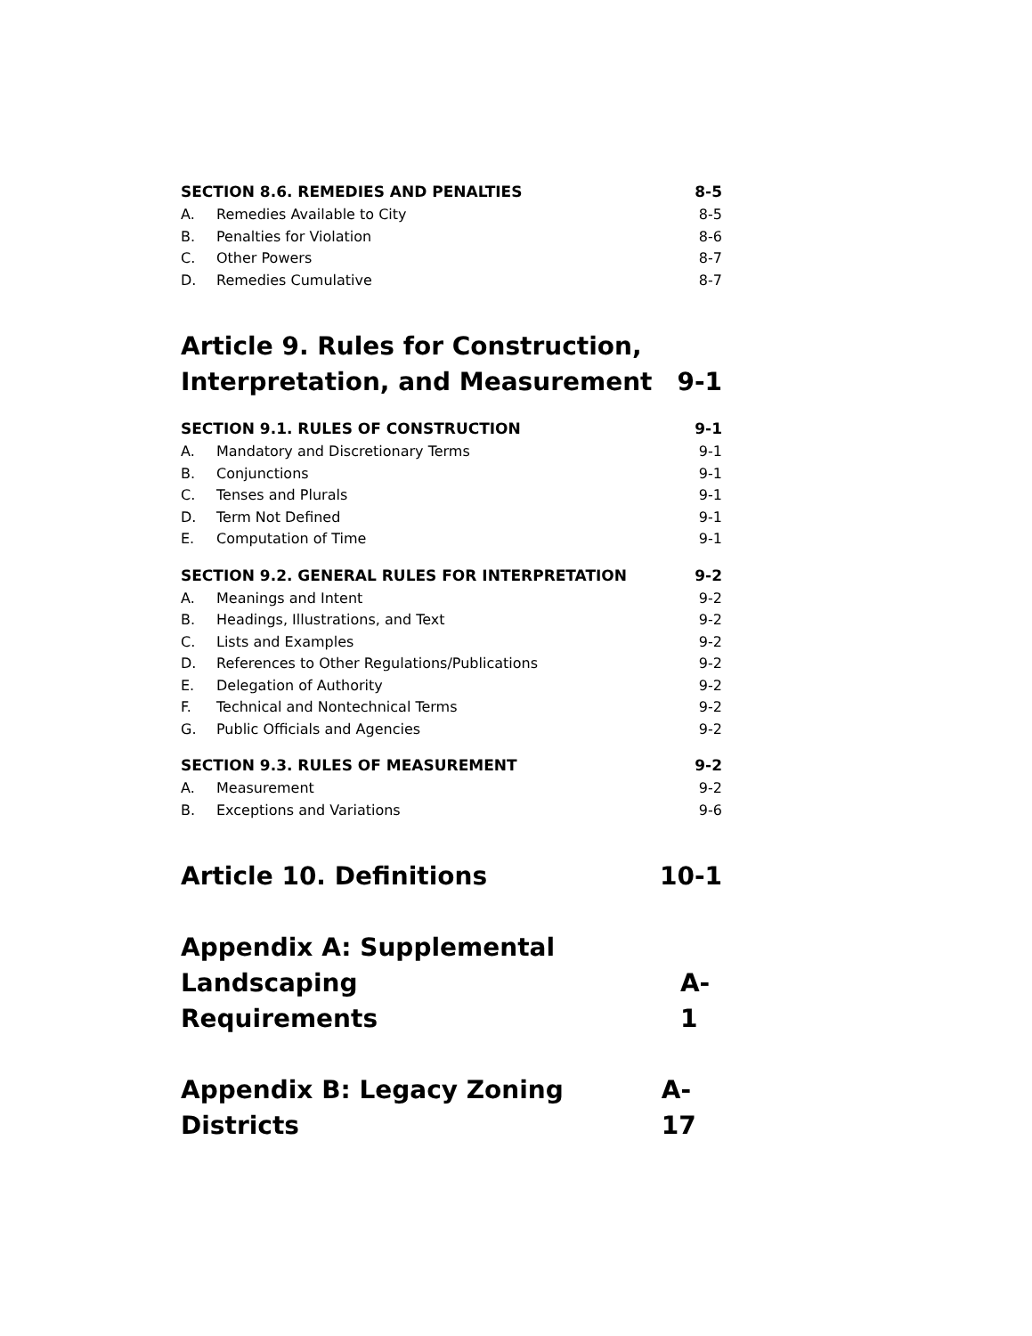SECTION 8.6. REMEDIES AND PENALTIES 8-5
A. Remedies Available to City 8-5
B. Penalties for Violation 8-6
C. Other Powers 8-7
D. Remedies Cumulative 8-7
Article 9. Rules for Construction,
Interpretation, and Measurement 9-1
SECTION 9.1. RULES OF CONSTRUCTION 9-1
A. Mandatory and Discretionary Terms 9-1
B. Conjunctions 9-1
C. Tenses and Plurals 9-1
D. Term Not Defined 9-1
E. Computation of Time 9-1
SECTION 9.2. GENERAL RULES FOR INTERPRETATION 9-2
A. Meanings and Intent 9-2
B. Headings, Illustrations, and Text 9-2
C. Lists and Examples 9-2
D. References to Other Regulations/Publications 9-2
E. Delegation of Authority 9-2
F. Technical and Nontechnical Terms 9-2
G. Public Officials and Agencies 9-2
SECTION 9.3. RULES OF MEASUREMENT 9-2
A. Measurement 9-2
B. Exceptions and Variations 9-6
Article 10. Definitions 10-1
Appendix A: Supplemental Landscaping
Requirements A-1
Appendix B: Legacy Zoning Districts A-17